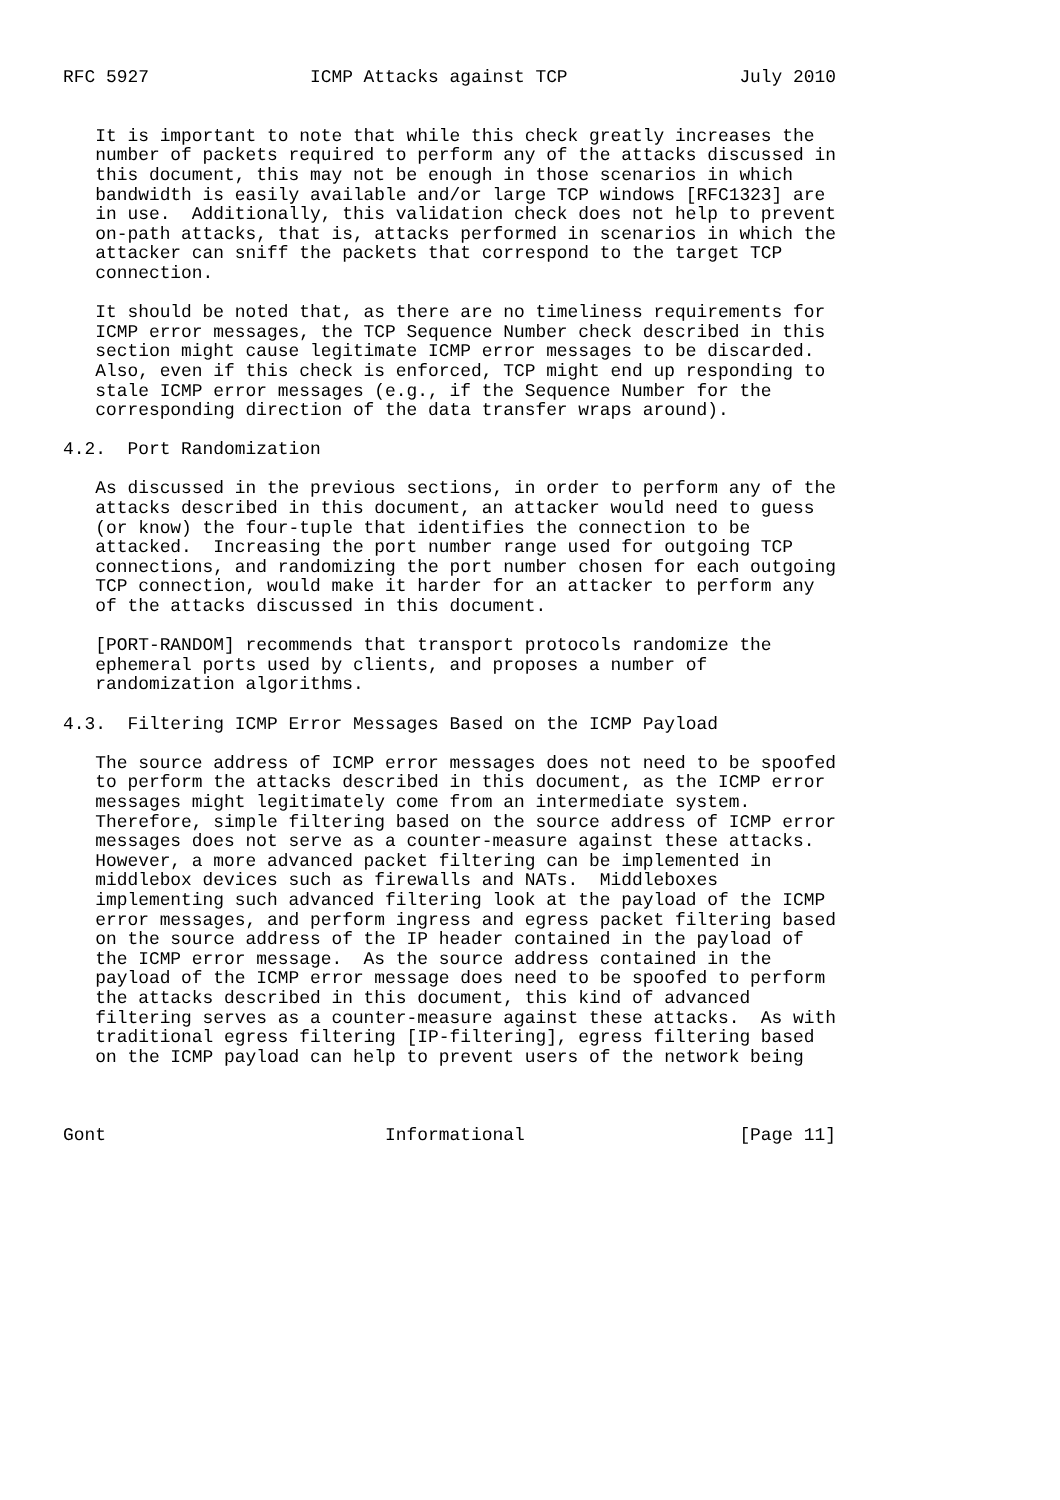RFC 5927               ICMP Attacks against TCP                July 2010


   It is important to note that while this check greatly increases the
   number of packets required to perform any of the attacks discussed in
   this document, this may not be enough in those scenarios in which
   bandwidth is easily available and/or large TCP windows [RFC1323] are
   in use.  Additionally, this validation check does not help to prevent
   on-path attacks, that is, attacks performed in scenarios in which the
   attacker can sniff the packets that correspond to the target TCP
   connection.

   It should be noted that, as there are no timeliness requirements for
   ICMP error messages, the TCP Sequence Number check described in this
   section might cause legitimate ICMP error messages to be discarded.
   Also, even if this check is enforced, TCP might end up responding to
   stale ICMP error messages (e.g., if the Sequence Number for the
   corresponding direction of the data transfer wraps around).

4.2.  Port Randomization

   As discussed in the previous sections, in order to perform any of the
   attacks described in this document, an attacker would need to guess
   (or know) the four-tuple that identifies the connection to be
   attacked.  Increasing the port number range used for outgoing TCP
   connections, and randomizing the port number chosen for each outgoing
   TCP connection, would make it harder for an attacker to perform any
   of the attacks discussed in this document.

   [PORT-RANDOM] recommends that transport protocols randomize the
   ephemeral ports used by clients, and proposes a number of
   randomization algorithms.

4.3.  Filtering ICMP Error Messages Based on the ICMP Payload

   The source address of ICMP error messages does not need to be spoofed
   to perform the attacks described in this document, as the ICMP error
   messages might legitimately come from an intermediate system.
   Therefore, simple filtering based on the source address of ICMP error
   messages does not serve as a counter-measure against these attacks.
   However, a more advanced packet filtering can be implemented in
   middlebox devices such as firewalls and NATs.  Middleboxes
   implementing such advanced filtering look at the payload of the ICMP
   error messages, and perform ingress and egress packet filtering based
   on the source address of the IP header contained in the payload of
   the ICMP error message.  As the source address contained in the
   payload of the ICMP error message does need to be spoofed to perform
   the attacks described in this document, this kind of advanced
   filtering serves as a counter-measure against these attacks.  As with
   traditional egress filtering [IP-filtering], egress filtering based
   on the ICMP payload can help to prevent users of the network being



Gont                          Informational                    [Page 11]